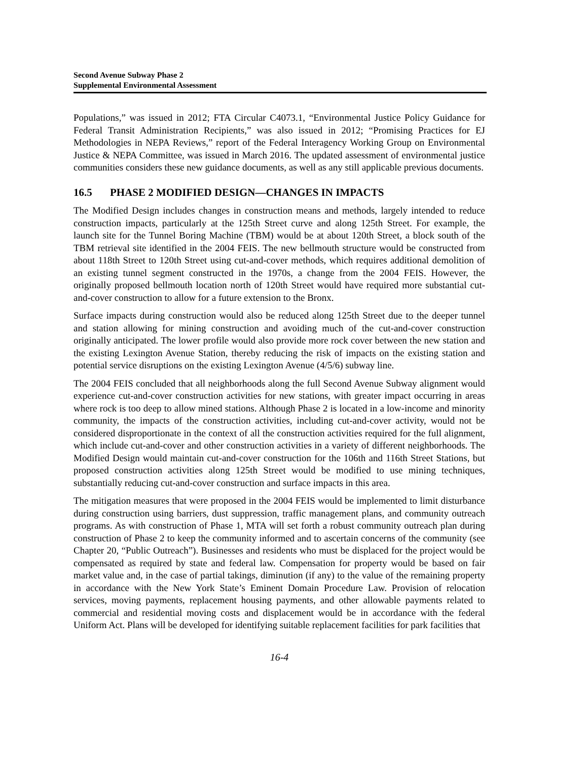Second Avenue Subway Phase 2
Supplemental Environmental Assessment
Populations,” was issued in 2012; FTA Circular C4073.1, “Environmental Justice Policy Guidance for Federal Transit Administration Recipients,” was also issued in 2012; “Promising Practices for EJ Methodologies in NEPA Reviews,” report of the Federal Interagency Working Group on Environmental Justice & NEPA Committee, was issued in March 2016. The updated assessment of environmental justice communities considers these new guidance documents, as well as any still applicable previous documents.
16.5 PHASE 2 MODIFIED DESIGN—CHANGES IN IMPACTS
The Modified Design includes changes in construction means and methods, largely intended to reduce construction impacts, particularly at the 125th Street curve and along 125th Street. For example, the launch site for the Tunnel Boring Machine (TBM) would be at about 120th Street, a block south of the TBM retrieval site identified in the 2004 FEIS. The new bellmouth structure would be constructed from about 118th Street to 120th Street using cut-and-cover methods, which requires additional demolition of an existing tunnel segment constructed in the 1970s, a change from the 2004 FEIS. However, the originally proposed bellmouth location north of 120th Street would have required more substantial cut-and-cover construction to allow for a future extension to the Bronx.
Surface impacts during construction would also be reduced along 125th Street due to the deeper tunnel and station allowing for mining construction and avoiding much of the cut-and-cover construction originally anticipated. The lower profile would also provide more rock cover between the new station and the existing Lexington Avenue Station, thereby reducing the risk of impacts on the existing station and potential service disruptions on the existing Lexington Avenue (4/5/6) subway line.
The 2004 FEIS concluded that all neighborhoods along the full Second Avenue Subway alignment would experience cut-and-cover construction activities for new stations, with greater impact occurring in areas where rock is too deep to allow mined stations. Although Phase 2 is located in a low-income and minority community, the impacts of the construction activities, including cut-and-cover activity, would not be considered disproportionate in the context of all the construction activities required for the full alignment, which include cut-and-cover and other construction activities in a variety of different neighborhoods. The Modified Design would maintain cut-and-cover construction for the 106th and 116th Street Stations, but proposed construction activities along 125th Street would be modified to use mining techniques, substantially reducing cut-and-cover construction and surface impacts in this area.
The mitigation measures that were proposed in the 2004 FEIS would be implemented to limit disturbance during construction using barriers, dust suppression, traffic management plans, and community outreach programs. As with construction of Phase 1, MTA will set forth a robust community outreach plan during construction of Phase 2 to keep the community informed and to ascertain concerns of the community (see Chapter 20, “Public Outreach”). Businesses and residents who must be displaced for the project would be compensated as required by state and federal law. Compensation for property would be based on fair market value and, in the case of partial takings, diminution (if any) to the value of the remaining property in accordance with the New York State’s Eminent Domain Procedure Law. Provision of relocation services, moving payments, replacement housing payments, and other allowable payments related to commercial and residential moving costs and displacement would be in accordance with the federal Uniform Act. Plans will be developed for identifying suitable replacement facilities for park facilities that
16-4